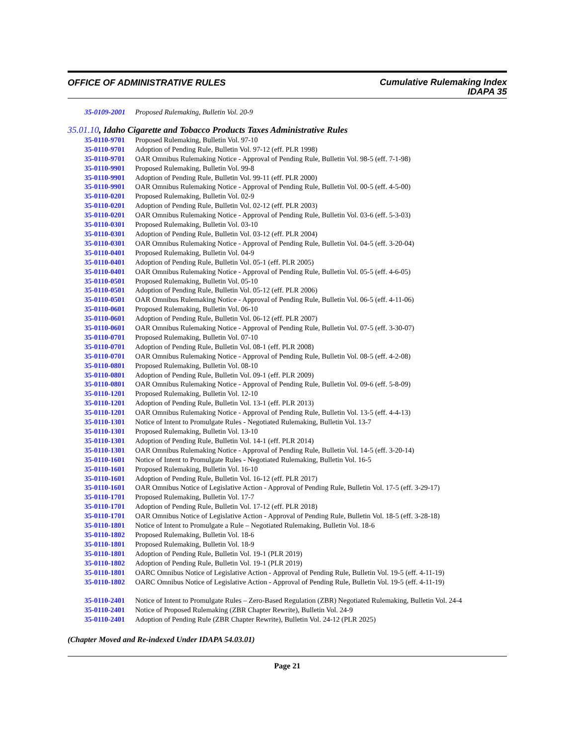OFFICE OF ADMINISTRATIVE RULES
Cumulative Rulemaking Index
IDAPA 35
35-0109-2001
Proposed Rulemaking, Bulletin Vol. 20-9
35.01.10, Idaho Cigarette and Tobacco Products Taxes Administrative Rules
35-0110-9701
Proposed Rulemaking, Bulletin Vol. 97-10
35-0110-9701
Adoption of Pending Rule, Bulletin Vol. 97-12 (eff. PLR 1998)
35-0110-9701
OAR Omnibus Rulemaking Notice - Approval of Pending Rule, Bulletin Vol. 98-5 (eff. 7-1-98)
35-0110-9901
Proposed Rulemaking, Bulletin Vol. 99-8
35-0110-9901
Adoption of Pending Rule, Bulletin Vol. 99-11 (eff. PLR 2000)
35-0110-9901
OAR Omnibus Rulemaking Notice - Approval of Pending Rule, Bulletin Vol. 00-5 (eff. 4-5-00)
35-0110-0201
Proposed Rulemaking, Bulletin Vol. 02-9
35-0110-0201
Adoption of Pending Rule, Bulletin Vol. 02-12 (eff. PLR 2003)
35-0110-0201
OAR Omnibus Rulemaking Notice - Approval of Pending Rule, Bulletin Vol. 03-6 (eff. 5-3-03)
35-0110-0301
Proposed Rulemaking, Bulletin Vol. 03-10
35-0110-0301
Adoption of Pending Rule, Bulletin Vol. 03-12 (eff. PLR 2004)
35-0110-0301
OAR Omnibus Rulemaking Notice - Approval of Pending Rule, Bulletin Vol. 04-5 (eff. 3-20-04)
35-0110-0401
Proposed Rulemaking, Bulletin Vol. 04-9
35-0110-0401
Adoption of Pending Rule, Bulletin Vol. 05-1 (eff. PLR 2005)
35-0110-0401
OAR Omnibus Rulemaking Notice - Approval of Pending Rule, Bulletin Vol. 05-5 (eff. 4-6-05)
35-0110-0501
Proposed Rulemaking, Bulletin Vol. 05-10
35-0110-0501
Adoption of Pending Rule, Bulletin Vol. 05-12 (eff. PLR 2006)
35-0110-0501
OAR Omnibus Rulemaking Notice - Approval of Pending Rule, Bulletin Vol. 06-5 (eff. 4-11-06)
35-0110-0601
Proposed Rulemaking, Bulletin Vol. 06-10
35-0110-0601
Adoption of Pending Rule, Bulletin Vol. 06-12 (eff. PLR 2007)
35-0110-0601
OAR Omnibus Rulemaking Notice - Approval of Pending Rule, Bulletin Vol. 07-5 (eff. 3-30-07)
35-0110-0701
Proposed Rulemaking, Bulletin Vol. 07-10
35-0110-0701
Adoption of Pending Rule, Bulletin Vol. 08-1 (eff. PLR 2008)
35-0110-0701
OAR Omnibus Rulemaking Notice - Approval of Pending Rule, Bulletin Vol. 08-5 (eff. 4-2-08)
35-0110-0801
Proposed Rulemaking, Bulletin Vol. 08-10
35-0110-0801
Adoption of Pending Rule, Bulletin Vol. 09-1 (eff. PLR 2009)
35-0110-0801
OAR Omnibus Rulemaking Notice - Approval of Pending Rule, Bulletin Vol. 09-6 (eff. 5-8-09)
35-0110-1201
Proposed Rulemaking, Bulletin Vol. 12-10
35-0110-1201
Adoption of Pending Rule, Bulletin Vol. 13-1 (eff. PLR 2013)
35-0110-1201
OAR Omnibus Rulemaking Notice - Approval of Pending Rule, Bulletin Vol. 13-5 (eff. 4-4-13)
35-0110-1301
Notice of Intent to Promulgate Rules - Negotiated Rulemaking, Bulletin Vol. 13-7
35-0110-1301
Proposed Rulemaking, Bulletin Vol. 13-10
35-0110-1301
Adoption of Pending Rule, Bulletin Vol. 14-1 (eff. PLR 2014)
35-0110-1301
OAR Omnibus Rulemaking Notice - Approval of Pending Rule, Bulletin Vol. 14-5 (eff. 3-20-14)
35-0110-1601
Notice of Intent to Promulgate Rules - Negotiated Rulemaking, Bulletin Vol. 16-5
35-0110-1601
Proposed Rulemaking, Bulletin Vol. 16-10
35-0110-1601
Adoption of Pending Rule, Bulletin Vol. 16-12 (eff. PLR 2017)
35-0110-1601
OAR Omnibus Notice of Legislative Action - Approval of Pending Rule, Bulletin Vol. 17-5 (eff. 3-29-17)
35-0110-1701
Proposed Rulemaking, Bulletin Vol. 17-7
35-0110-1701
Adoption of Pending Rule, Bulletin Vol. 17-12 (eff. PLR 2018)
35-0110-1701
OAR Omnibus Notice of Legislative Action - Approval of Pending Rule, Bulletin Vol. 18-5 (eff. 3-28-18)
35-0110-1801
Notice of Intent to Promulgate a Rule – Negotiated Rulemaking, Bulletin Vol. 18-6
35-0110-1802
Proposed Rulemaking, Bulletin Vol. 18-6
35-0110-1801
Proposed Rulemaking, Bulletin Vol. 18-9
35-0110-1801
Adoption of Pending Rule, Bulletin Vol. 19-1 (PLR 2019)
35-0110-1802
Adoption of Pending Rule, Bulletin Vol. 19-1 (PLR 2019)
35-0110-1801
OARC Omnibus Notice of Legislative Action - Approval of Pending Rule, Bulletin Vol. 19-5 (eff. 4-11-19)
35-0110-1802
OARC Omnibus Notice of Legislative Action - Approval of Pending Rule, Bulletin Vol. 19-5 (eff. 4-11-19)
35-0110-2401
Notice of Intent to Promulgate Rules – Zero-Based Regulation (ZBR) Negotiated Rulemaking, Bulletin Vol. 24-4
35-0110-2401
Notice of Proposed Rulemaking (ZBR Chapter Rewrite), Bulletin Vol. 24-9
35-0110-2401
Adoption of Pending Rule (ZBR Chapter Rewrite), Bulletin Vol. 24-12 (PLR 2025)
(Chapter Moved and Re-indexed Under IDAPA 54.03.01)
Page 21